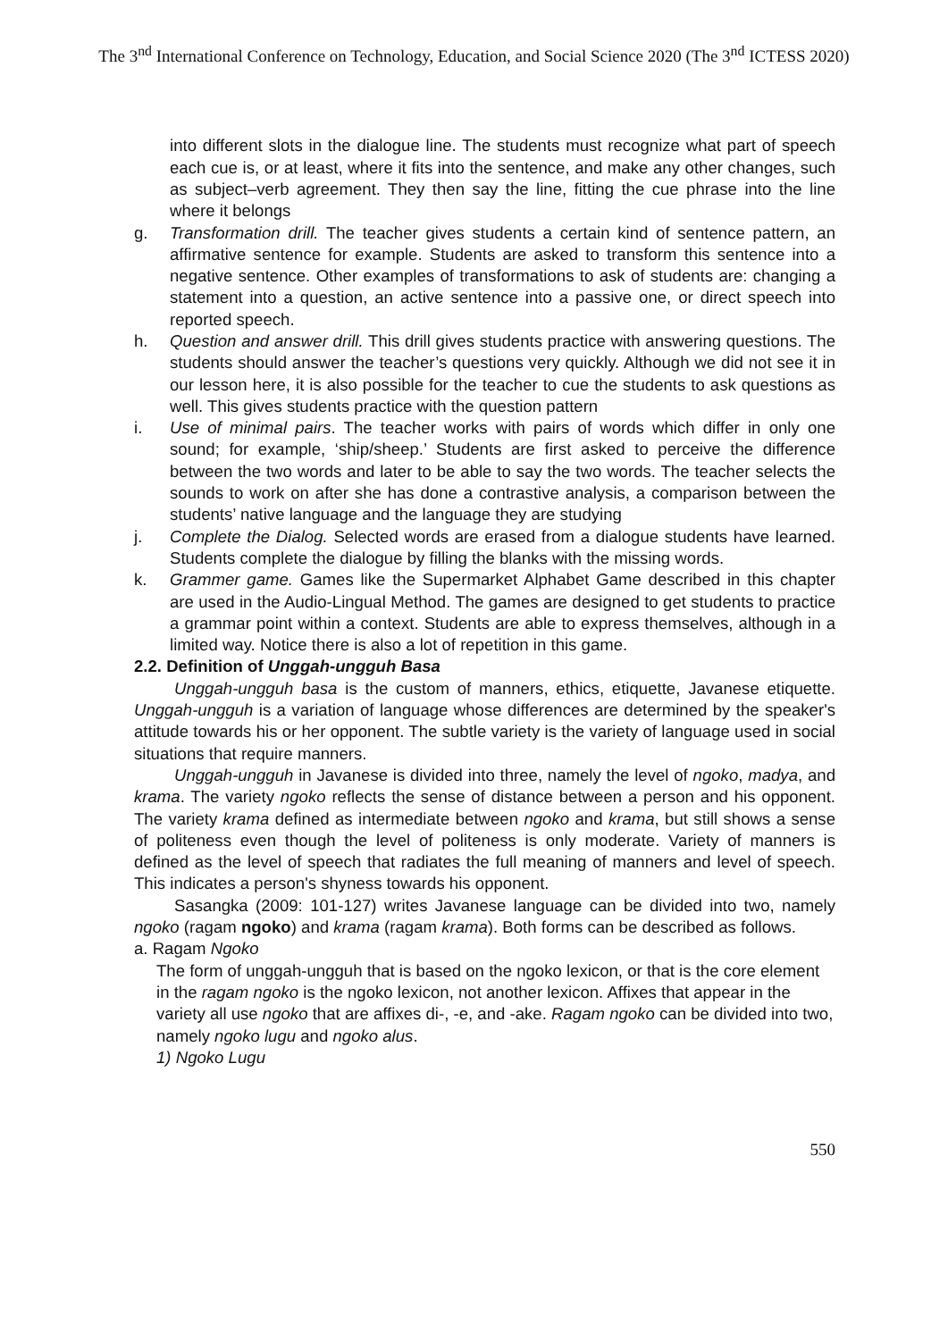The 3<sup>nd</sup> International Conference on Technology, Education, and Social Science 2020 (The 3<sup>nd</sup> ICTESS 2020)
into different slots in the dialogue line. The students must recognize what part of speech each cue is, or at least, where it fits into the sentence, and make any other changes, such as subject–verb agreement. They then say the line, fitting the cue phrase into the line where it belongs
g. Transformation drill. The teacher gives students a certain kind of sentence pattern, an affirmative sentence for example. Students are asked to transform this sentence into a negative sentence. Other examples of transformations to ask of students are: changing a statement into a question, an active sentence into a passive one, or direct speech into reported speech.
h. Question and answer drill. This drill gives students practice with answering questions. The students should answer the teacher’s questions very quickly. Although we did not see it in our lesson here, it is also possible for the teacher to cue the students to ask questions as well. This gives students practice with the question pattern
i. Use of minimal pairs. The teacher works with pairs of words which differ in only one sound; for example, ‘ship/sheep.’ Students are first asked to perceive the difference between the two words and later to be able to say the two words. The teacher selects the sounds to work on after she has done a contrastive analysis, a comparison between the students’ native language and the language they are studying
j. Complete the Dialog. Selected words are erased from a dialogue students have learned. Students complete the dialogue by filling the blanks with the missing words.
k. Grammer game. Games like the Supermarket Alphabet Game described in this chapter are used in the Audio-Lingual Method. The games are designed to get students to practice a grammar point within a context. Students are able to express themselves, although in a limited way. Notice there is also a lot of repetition in this game.
2.2. Definition of Unggah-ungguh Basa
Unggah-ungguh basa is the custom of manners, ethics, etiquette, Javanese etiquette. Unggah-ungguh is a variation of language whose differences are determined by the speaker's attitude towards his or her opponent. The subtle variety is the variety of language used in social situations that require manners.
Unggah-ungguh in Javanese is divided into three, namely the level of ngoko, madya, and krama. The variety ngoko reflects the sense of distance between a person and his opponent. The variety krama defined as intermediate between ngoko and krama, but still shows a sense of politeness even though the level of politeness is only moderate. Variety of manners is defined as the level of speech that radiates the full meaning of manners and level of speech. This indicates a person's shyness towards his opponent.
Sasangka (2009: 101-127) writes Javanese language can be divided into two, namely ngoko (ragam ngoko) and krama (ragam krama). Both forms can be described as follows.
a. Ragam Ngoko
The form of unggah-ungguh that is based on the ngoko lexicon, or that is the core element in the ragam ngoko is the ngoko lexicon, not another lexicon. Affixes that appear in the variety all use ngoko that are affixes di-, -e, and -ake. Ragam ngoko can be divided into two, namely ngoko lugu and ngoko alus.
1) Ngoko Lugu
550